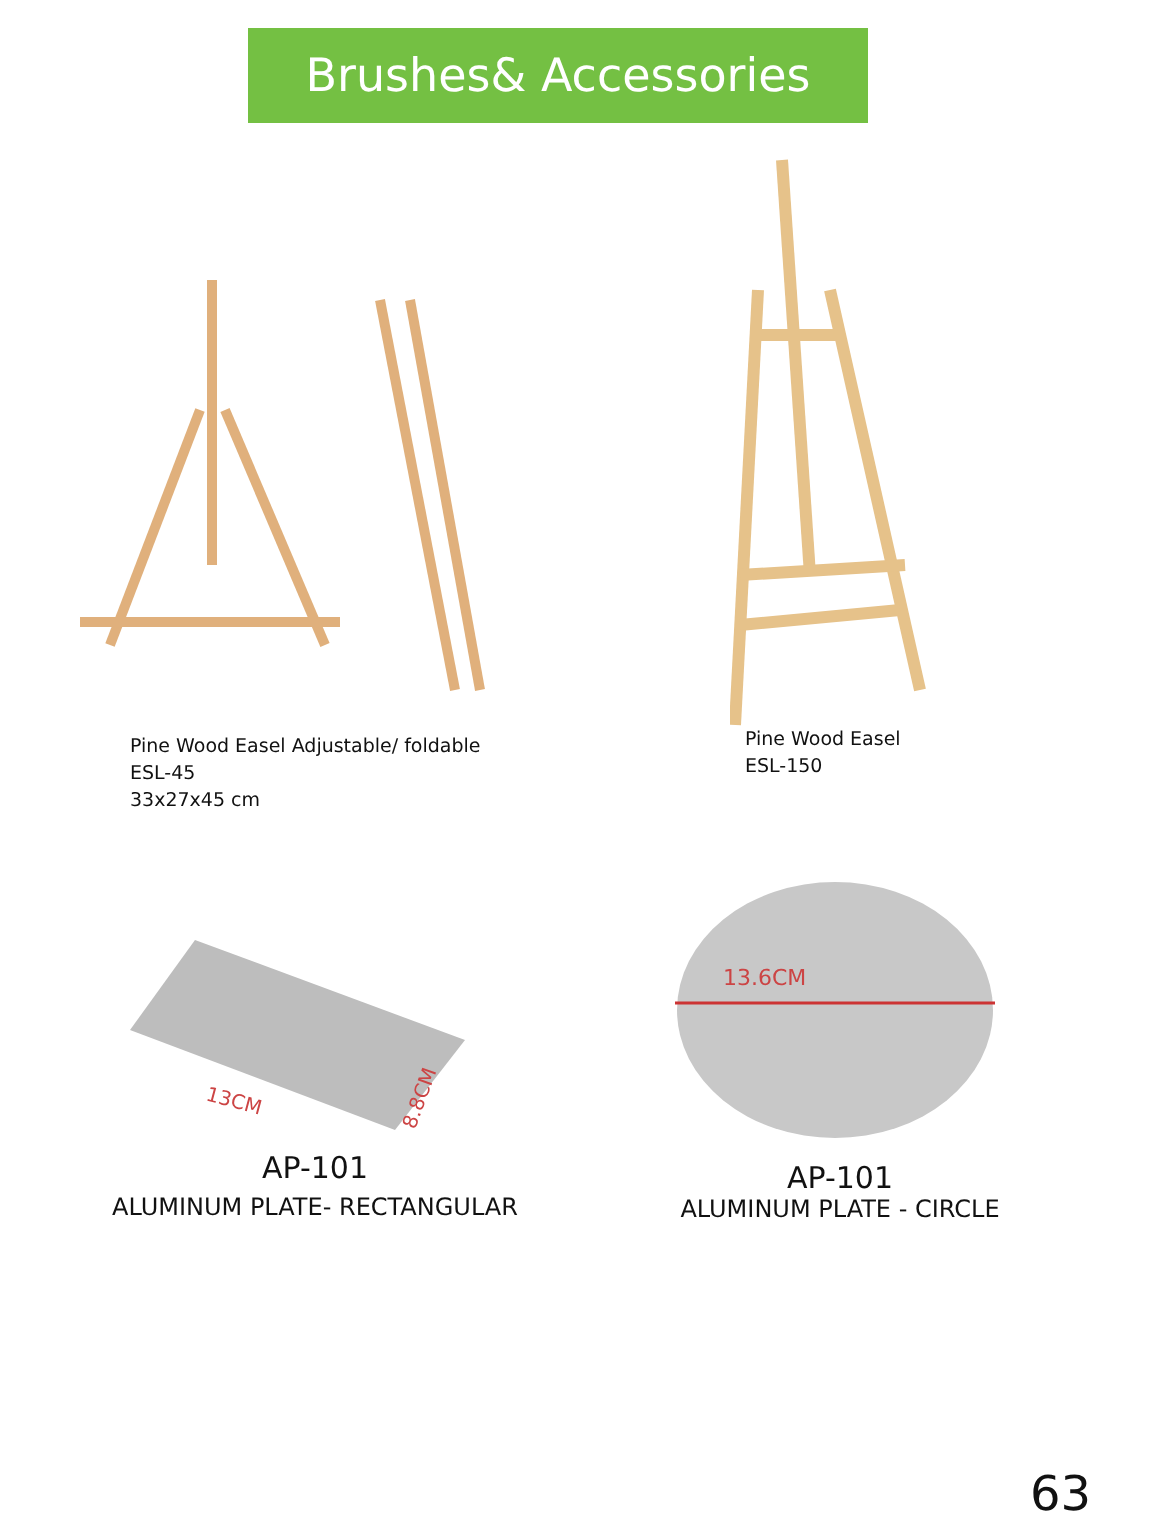Brushes& Accessories
Pine Wood Easel Adjustable/ foldable
ESL-45
33x27x45 cm
Pine Wood Easel
ESL-150
13CM
8.8CM
AP-101
ALUMINUM PLATE- RECTANGULAR
13.6CM
AP-101
ALUMINUM PLATE - CIRCLE
63